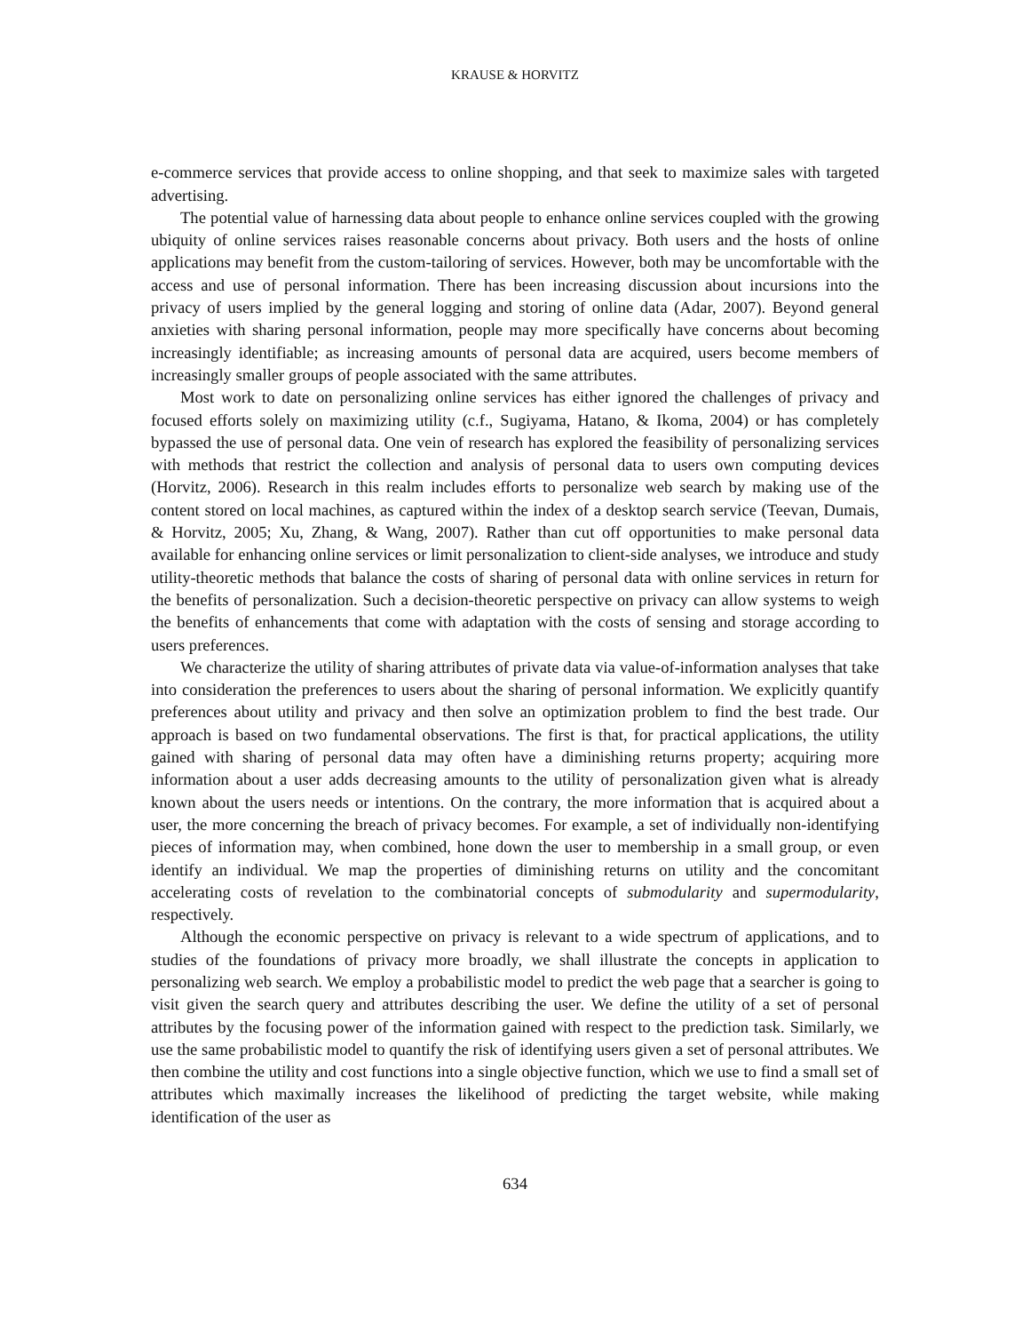KRAUSE & HORVITZ
e-commerce services that provide access to online shopping, and that seek to maximize sales with targeted advertising.
The potential value of harnessing data about people to enhance online services coupled with the growing ubiquity of online services raises reasonable concerns about privacy. Both users and the hosts of online applications may benefit from the custom-tailoring of services. However, both may be uncomfortable with the access and use of personal information. There has been increasing discussion about incursions into the privacy of users implied by the general logging and storing of online data (Adar, 2007). Beyond general anxieties with sharing personal information, people may more specifically have concerns about becoming increasingly identifiable; as increasing amounts of personal data are acquired, users become members of increasingly smaller groups of people associated with the same attributes.
Most work to date on personalizing online services has either ignored the challenges of privacy and focused efforts solely on maximizing utility (c.f., Sugiyama, Hatano, & Ikoma, 2004) or has completely bypassed the use of personal data. One vein of research has explored the feasibility of personalizing services with methods that restrict the collection and analysis of personal data to users own computing devices (Horvitz, 2006). Research in this realm includes efforts to personalize web search by making use of the content stored on local machines, as captured within the index of a desktop search service (Teevan, Dumais, & Horvitz, 2005; Xu, Zhang, & Wang, 2007). Rather than cut off opportunities to make personal data available for enhancing online services or limit personalization to client-side analyses, we introduce and study utility-theoretic methods that balance the costs of sharing of personal data with online services in return for the benefits of personalization. Such a decision-theoretic perspective on privacy can allow systems to weigh the benefits of enhancements that come with adaptation with the costs of sensing and storage according to users preferences.
We characterize the utility of sharing attributes of private data via value-of-information analyses that take into consideration the preferences to users about the sharing of personal information. We explicitly quantify preferences about utility and privacy and then solve an optimization problem to find the best trade. Our approach is based on two fundamental observations. The first is that, for practical applications, the utility gained with sharing of personal data may often have a diminishing returns property; acquiring more information about a user adds decreasing amounts to the utility of personalization given what is already known about the users needs or intentions. On the contrary, the more information that is acquired about a user, the more concerning the breach of privacy becomes. For example, a set of individually non-identifying pieces of information may, when combined, hone down the user to membership in a small group, or even identify an individual. We map the properties of diminishing returns on utility and the concomitant accelerating costs of revelation to the combinatorial concepts of submodularity and supermodularity, respectively.
Although the economic perspective on privacy is relevant to a wide spectrum of applications, and to studies of the foundations of privacy more broadly, we shall illustrate the concepts in application to personalizing web search. We employ a probabilistic model to predict the web page that a searcher is going to visit given the search query and attributes describing the user. We define the utility of a set of personal attributes by the focusing power of the information gained with respect to the prediction task. Similarly, we use the same probabilistic model to quantify the risk of identifying users given a set of personal attributes. We then combine the utility and cost functions into a single objective function, which we use to find a small set of attributes which maximally increases the likelihood of predicting the target website, while making identification of the user as
634